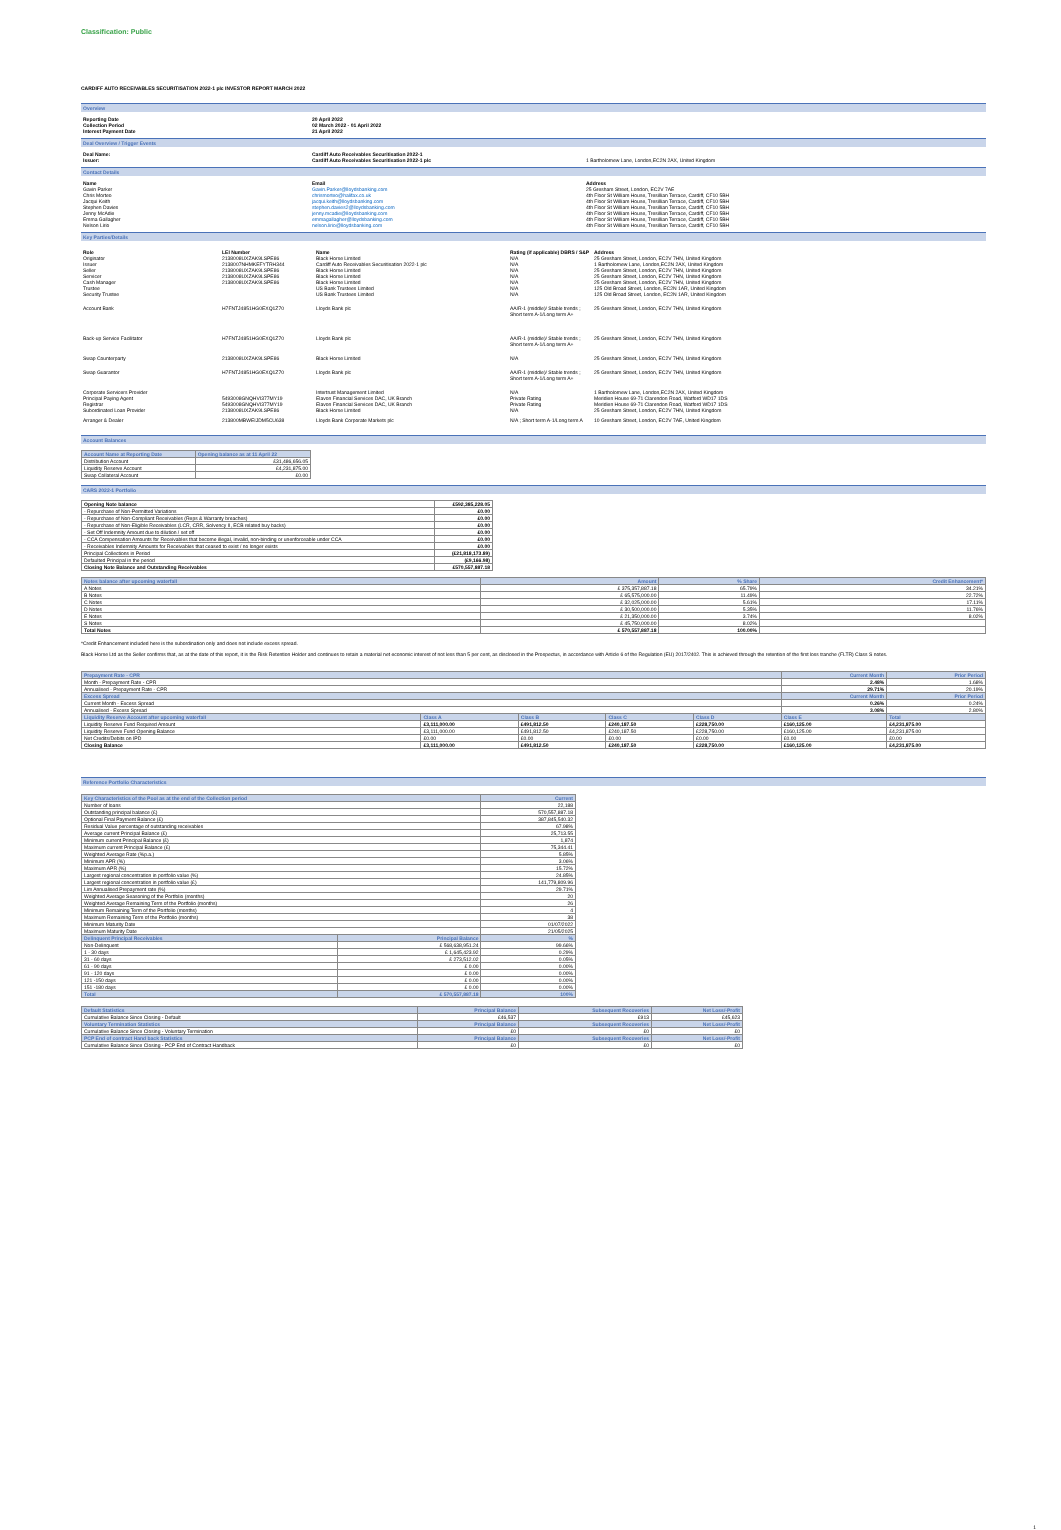Classification: Public
CARDIFF AUTO RECEIVABLES SECURITISATION 2022-1 plc INVESTOR REPORT MARCH 2022
Overview
| Reporting Date | 20 April 2022 |
| Collection Period | 02 March 2022 - 01 April 2022 |
| Interest Payment Date | 21 April 2022 |
Deal Overview / Trigger Events
| Deal Name: | Cardiff Auto Receivables Securitisation 2022-1 | |
| Issuer: | Cardiff Auto Receivables Securitisation 2022-1 plc | 1 Bartholomew Lane, London,EC2N 2AX, United Kingdom |
Contact Details
| Name | Email | Address |
| --- | --- | --- |
| Gavin Parker | Gavin.Parker@lloydsbanking.com | 25 Gresham Street, London, EC2V 7AE |
| Chris Morteo | chrismorteo@halifax.co.uk | 4th Floor St William House, Tresillian Terrace, Cardiff, CF10 5BH |
| Jacqui Keith | jacqui.keith@lloydsbanking.com | 4th Floor St William House, Tresillian Terrace, Cardiff, CF10 5BH |
| Stephen Davies | stephen.davies2@lloydsbanking.com | 4th Floor St William House, Tresillian Terrace, Cardiff, CF10 5BH |
| Jenny McAdie | jenny.mcadie@lloydsbanking.com | 4th Floor St William House, Tresillian Terrace, Cardiff, CF10 5BH |
| Emma Gallagher | emmagallagher@lloydsbanking.com | 4th Floor St William House, Tresillian Terrace, Cardiff, CF10 5BH |
| Nelson Lirio | nelson.lirio@lloydsbanking.com | 4th Floor St William House, Tresillian Terrace, Cardiff, CF10 5BH |
Key Parties/Details
| Role | LEI Number | Name | Rating (if applicable) DBRS / S&P | Address |
| --- | --- | --- | --- | --- |
| Originator | 2138008UXZAK9LSPE86 | Black Horse Limited | N/A | 25 Gresham Street, London, EC2V 7HN, United Kingdom |
| Issuer | 2138007NHMKEFYTRH344 | Cardiff Auto Receivables Securitisation 2022-1 plc | N/A | 1 Bartholomew Lane, London,EC2N 2AX, United Kingdom |
| Seller | 2138008UXZAK9LSPE86 | Black Horse Limited | N/A | 25 Gresham Street, London, EC2V 7HN, United Kingdom |
| Servicer | 2138008UXZAK9LSPE86 | Black Horse Limited | N/A | 25 Gresham Street, London, EC2V 7HN, United Kingdom |
| Cash Manager | 2138008UXZAK9LSPE86 | Black Horse Limited | N/A | 25 Gresham Street, London, EC2V 7HN, United Kingdom |
| Trustee | | US Bank Trustees Limited | N/A | 125 Old Broad Street, London, EC2N 1AR, United Kingdom |
| Security Trustee | | US Bank Trustees Limited | N/A | 125 Old Broad Street, London, EC2N 1AR, United Kingdom |
| Account Bank | H7FNTJ4851HG0EXQ1Z70 | Lloyds Bank plc | AA/R-1 (middle)/ Stable trends ; Short term A-1/Long term A+ | 25 Gresham Street, London, EC2V 7HN, United Kingdom |
| Back-up Service Facilitator | H7FNTJ4851HG0EXQ1Z70 | Lloyds Bank plc | AA/R-1 (middle)/ Stable trends ; Short term A-1/Long term A+ | 25 Gresham Street, London, EC2V 7HN, United Kingdom |
| Swap Counterparty | 2138008UXZAK9LSPE86 | Black Horse Limited | N/A | 25 Gresham Street, London, EC2V 7HN, United Kingdom |
| Swap Guarantor | H7FNTJ4851HG0EXQ1Z70 | Lloyds Bank plc | AA/R-1 (middle)/ Stable trends ; Short term A-1/Long term A+ | 25 Gresham Street, London, EC2V 7HN, United Kingdom |
| Corporate Servicers Provider | | Intertrust Management Limited | N/A | 1 Bartholomew Lane, London,EC2N 2AX, United Kingdom |
| Principal Paying Agent | 5493008GNQHVI377MY19 | Elavon Financial Services DAC, UK Branch | Private Rating | Meridien House 69-71 Clarendon Road, Watford WD17 1DS |
| Registrar | 5493008GNQHVI377MY19 | Elavon Financial Services DAC, UK Branch | Private Rating | Meridien House 69-71 Clarendon Road, Watford WD17 1DS |
| Subordinated Loan Provider | 2138008UXZAK9LSPE86 | Black Horse Limited | N/A | 25 Gresham Street, London, EC2V 7HN, United Kingdom |
| Arranger & Dealer | 213800MBWEIJDM5CU638 | Lloyds Bank Corporate Markets plc | N/A ; Short term A-1/Long term A | 10 Gresham Street, London, EC2V 7AE, United Kingdom |
Account Balances
| Account Name at Reporting Date | Opening balance as at 11 April 22 |
| --- | --- |
| Distribution Account | £31,486,656.05 |
| Liquidity Reserve Account | £4,231,875.00 |
| Swap Collateral Account | £0.00 |
CARS 2022-1 Portfolio
| Opening Note balance | £592,385,228.05 |
| --- | --- |
| - Repurchase of Non-Permitted Variations | £0.00 |
| - Repurchase of Non-Compliant Receivables (Reps & Warranty breaches) | £0.00 |
| - Repurchase of Non-Eligible Receivables (LCR, CRR, Solvency II, ECB related buy backs) | £0.00 |
| - Set Off Indemnity Amount due to dilution / set off | £0.00 |
| - CCA Compensation Amounts for Receivables that become illegal, invalid, non-binding or unenforceable under CCA | £0.00 |
| - Receivables Indemnity Amounts for Receivables that ceased to exist / no longer exists | £0.00 |
| Principal Collections in Period | (£21,818,173.89) |
| Defaulted Principal in the period | (£9,166.98) |
| Closing Note Balance and Outstanding Receivables | £570,557,887.18 |
| Notes balance after upcoming waterfall | Amount | % Share | Credit Enhancement* |
| --- | --- | --- | --- |
| A Notes | £ 375,357,887.18 | 65.79% | 34.21% |
| B Notes | £ 65,575,000.00 | 11.49% | 22.72% |
| C Notes | £ 32,025,000.00 | 5.61% | 17.11% |
| D Notes | £ 30,500,000.00 | 5.35% | 11.76% |
| E Notes | £ 21,350,000.00 | 3.74% | 8.02% |
| S Notes | £ 45,750,000.00 | 8.02% | |
| Total Notes | £ 570,557,887.18 | 100.00% | |
*Credit Enhancement included here is the subordination only and does not include excess spread.
Black Horse Ltd as the Seller confirms that, as at the date of this report, it is the Risk Retention Holder and continues to retain a material net economic interest of not less than 5 per cent, as disclosed in the Prospectus, in accordance with Article 6 of the Regulation (EU) 2017/2402. This is achieved through the retention of the first loss tranche (FLTR) Class S notes.
| Prepayment Rate - CPR | | | | | Current Month | Prior Period |
| --- | --- | --- | --- | --- | --- | --- |
| Month - Prepayment Rate - CPR | | | | | 2.48% | 1.68% |
| Annualised - Prepayment Rate - CPR | | | | | 29.71% | 20.19% |
| Excess Spread | | | | | Current Month | Prior Period |
| Current Month - Excess Spread | | | | | 0.26% | 0.24% |
| Annualised - Excess Spread | | | | | 3.08% | 2.80% |
| Liquidity Reserve Account after upcoming waterfall | Class A | Class B | Class C | Class D | Class E | Total |
| Liquidity Reserve Fund Required Amount | £3,111,000.00 | £491,812.50 | £240,187.50 | £228,750.00 | £160,125.00 | £4,231,875.00 |
| Liquidity Reserve Fund Opening Balance | £3,111,000.00 | £491,812.50 | £240,187.50 | £228,750.00 | £160,125.00 | £4,231,875.00 |
| Net Credits/Debits on IPD | £0.00 | £0.00 | £0.00 | £0.00 | £0.00 | £0.00 |
| Closing Balance | £3,111,000.00 | £491,812.50 | £240,187.50 | £228,750.00 | £160,125.00 | £4,231,875.00 |
Reference Portfolio Characteristics
| Key Characteristics of the Pool as at the end of the Collection period | | Current |
| --- | --- | --- |
| Number of loans | | 22,188 |
| Outstanding principal balance (£) | | 570,557,887.18 |
| Optional Final Payment Balance (£) | | 387,845,540.32 |
| Residual Value percentage of outstanding receivables | | 67.98% |
| Average current Principal Balance (£) | | 25,713.55 |
| Minimum current Principal Balance (£) | | 1,874 |
| Maximum current Principal Balance (£) | | 75,344.41 |
| Weighted Average Rate (%p.a.) | | 5.85% |
| Minimum APR (%) | | 3.06% |
| Maximum APR (%) | | 15.72% |
| Largest regional concentration in portfolio value (%) | | 24.85% |
| Largest regional concentration in portfolio value (£) | | 141,779,809.96 |
| Lim Annualised Prepayment rate (%) | | 29.71% |
| Weighted Average Seasoning of the Portfolio (months) | | 20 |
| Weighted Average Remaining Term of the Portfolio (months) | | 26 |
| Minimum Remaining Term of the Portfolio (months) | | 4 |
| Maximum Remaining Term of the Portfolio (months) | | 38 |
| Minimum Maturity Date | | 01/07/2022 |
| Maximum Maturity Date | | 21/05/2025 |
| Delinquent Principal Receivables | Principal Balance | % |
| Non-Delinquent | £ 568,638,951.24 | 99.66% |
| 1 - 30 days | £ 1,645,423.92 | 0.29% |
| 31 - 60 days | £ 273,512.02 | 0.05% |
| 61 - 90 days | £ 0.00 | 0.00% |
| 91 - 120 days | £ 0.00 | 0.00% |
| 121 -150 days | £ 0.00 | 0.00% |
| 151 -180 days | £ 0.00 | 0.00% |
| Total | £ 570,557,887.18 | 100% |
| Default Statistics | Principal Balance | Subsequent Recoveries | Net Loss/-Profit |
| --- | --- | --- | --- |
| Cumulative Balance Since Closing - Default | £46,537 | £913 | £45,623 |
| Voluntary Termination Statistics | Principal Balance | Subsequent Recoveries | Net Loss/-Profit |
| Cumulative Balance Since Closing - Voluntary Termination | £0 | £0 | £0 |
| PCP End of contract Hand back Statistics | Principal Balance | Subsequent Recoveries | Net Loss/-Profit |
| Cumulative Balance Since Closing - PCP End of Contract Handback | £0 | £0 | £0 |
1